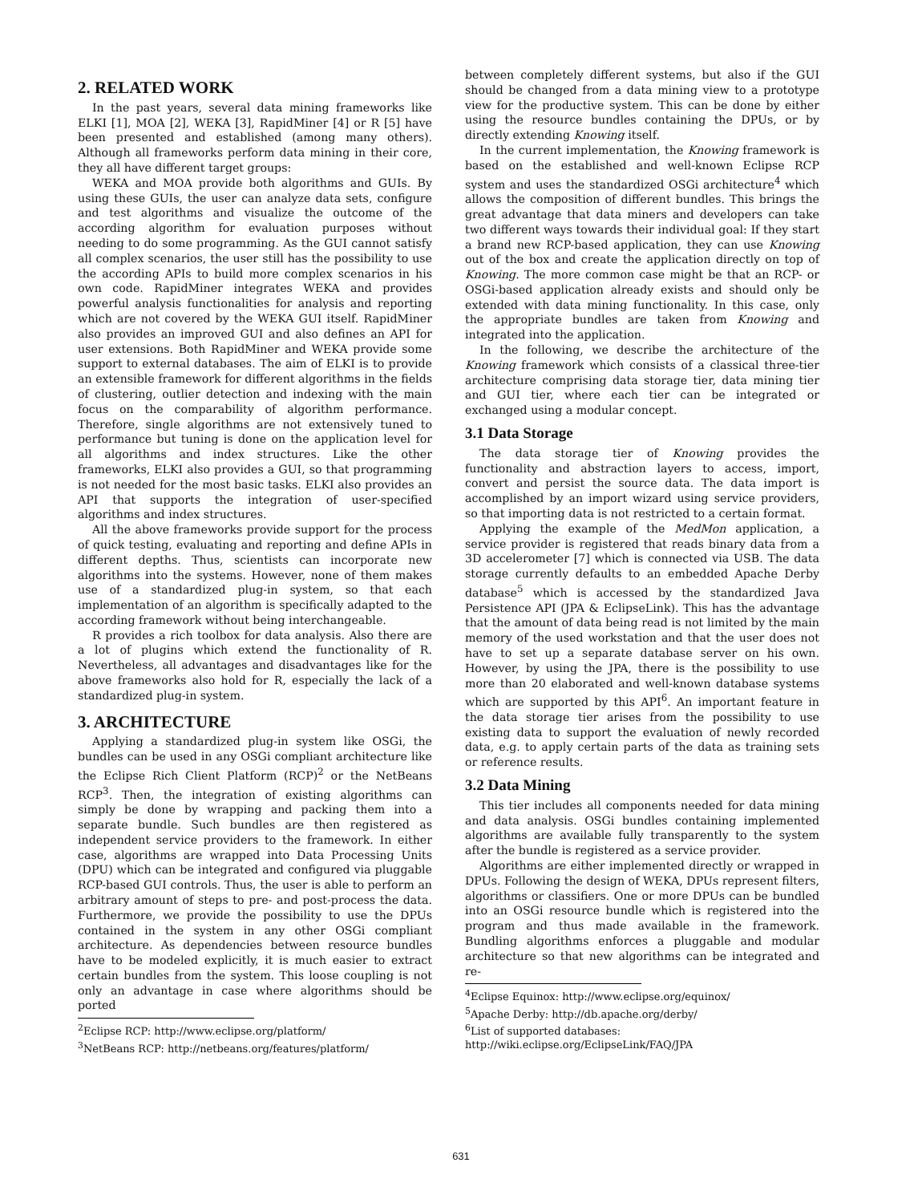2. RELATED WORK
In the past years, several data mining frameworks like ELKI [1], MOA [2], WEKA [3], RapidMiner [4] or R [5] have been presented and established (among many others). Although all frameworks perform data mining in their core, they all have different target groups:
WEKA and MOA provide both algorithms and GUIs. By using these GUIs, the user can analyze data sets, configure and test algorithms and visualize the outcome of the according algorithm for evaluation purposes without needing to do some programming. As the GUI cannot satisfy all complex scenarios, the user still has the possibility to use the according APIs to build more complex scenarios in his own code. RapidMiner integrates WEKA and provides powerful analysis functionalities for analysis and reporting which are not covered by the WEKA GUI itself. RapidMiner also provides an improved GUI and also defines an API for user extensions. Both RapidMiner and WEKA provide some support to external databases. The aim of ELKI is to provide an extensible framework for different algorithms in the fields of clustering, outlier detection and indexing with the main focus on the comparability of algorithm performance. Therefore, single algorithms are not extensively tuned to performance but tuning is done on the application level for all algorithms and index structures. Like the other frameworks, ELKI also provides a GUI, so that programming is not needed for the most basic tasks. ELKI also provides an API that supports the integration of user-specified algorithms and index structures.
All the above frameworks provide support for the process of quick testing, evaluating and reporting and define APIs in different depths. Thus, scientists can incorporate new algorithms into the systems. However, none of them makes use of a standardized plug-in system, so that each implementation of an algorithm is specifically adapted to the according framework without being interchangeable.
R provides a rich toolbox for data analysis. Also there are a lot of plugins which extend the functionality of R. Nevertheless, all advantages and disadvantages like for the above frameworks also hold for R, especially the lack of a standardized plug-in system.
3. ARCHITECTURE
Applying a standardized plug-in system like OSGi, the bundles can be used in any OSGi compliant architecture like the Eclipse Rich Client Platform (RCP)<sup>2</sup> or the NetBeans RCP<sup>3</sup>. Then, the integration of existing algorithms can simply be done by wrapping and packing them into a separate bundle. Such bundles are then registered as independent service providers to the framework. In either case, algorithms are wrapped into Data Processing Units (DPU) which can be integrated and configured via pluggable RCP-based GUI controls. Thus, the user is able to perform an arbitrary amount of steps to pre- and post-process the data. Furthermore, we provide the possibility to use the DPUs contained in the system in any other OSGi compliant architecture. As dependencies between resource bundles have to be modeled explicitly, it is much easier to extract certain bundles from the system. This loose coupling is not only an advantage in case where algorithms should be ported
<sup>2</sup> Eclipse RCP: http://www.eclipse.org/platform/
<sup>3</sup> NetBeans RCP: http://netbeans.org/features/platform/
between completely different systems, but also if the GUI should be changed from a data mining view to a prototype view for the productive system. This can be done by either using the resource bundles containing the DPUs, or by directly extending Knowing itself.
In the current implementation, the Knowing framework is based on the established and well-known Eclipse RCP system and uses the standardized OSGi architecture<sup>4</sup> which allows the composition of different bundles. This brings the great advantage that data miners and developers can take two different ways towards their individual goal: If they start a brand new RCP-based application, they can use Knowing out of the box and create the application directly on top of Knowing. The more common case might be that an RCP- or OSGi-based application already exists and should only be extended with data mining functionality. In this case, only the appropriate bundles are taken from Knowing and integrated into the application.
In the following, we describe the architecture of the Knowing framework which consists of a classical three-tier architecture comprising data storage tier, data mining tier and GUI tier, where each tier can be integrated or exchanged using a modular concept.
3.1 Data Storage
The data storage tier of Knowing provides the functionality and abstraction layers to access, import, convert and persist the source data. The data import is accomplished by an import wizard using service providers, so that importing data is not restricted to a certain format.
Applying the example of the MedMon application, a service provider is registered that reads binary data from a 3D accelerometer [7] which is connected via USB. The data storage currently defaults to an embedded Apache Derby database<sup>5</sup> which is accessed by the standardized Java Persistence API (JPA & EclipseLink). This has the advantage that the amount of data being read is not limited by the main memory of the used workstation and that the user does not have to set up a separate database server on his own. However, by using the JPA, there is the possibility to use more than 20 elaborated and well-known database systems which are supported by this API<sup>6</sup>. An important feature in the data storage tier arises from the possibility to use existing data to support the evaluation of newly recorded data, e.g. to apply certain parts of the data as training sets or reference results.
3.2 Data Mining
This tier includes all components needed for data mining and data analysis. OSGi bundles containing implemented algorithms are available fully transparently to the system after the bundle is registered as a service provider.
Algorithms are either implemented directly or wrapped in DPUs. Following the design of WEKA, DPUs represent filters, algorithms or classifiers. One or more DPUs can be bundled into an OSGi resource bundle which is registered into the program and thus made available in the framework. Bundling algorithms enforces a pluggable and modular architecture so that new algorithms can be integrated and re-
<sup>4</sup> Eclipse Equinox: http://www.eclipse.org/equinox/
<sup>5</sup> Apache Derby: http://db.apache.org/derby/
<sup>6</sup> List of supported databases:
http://wiki.eclipse.org/EclipseLink/FAQ/JPA
631